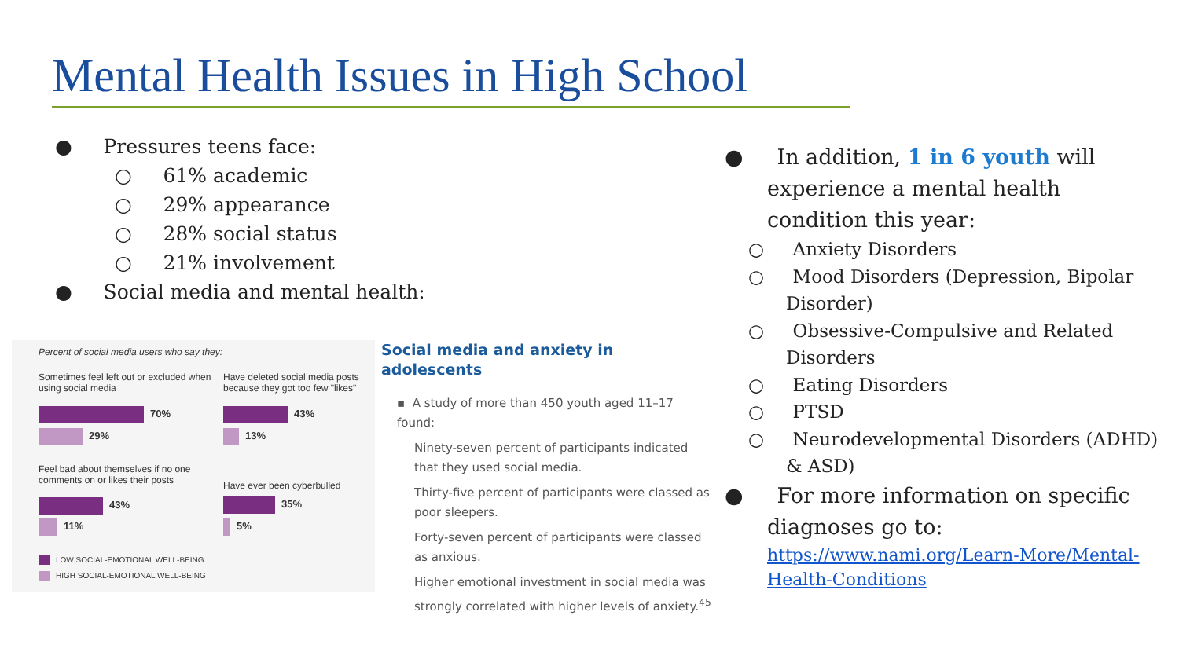Mental Health Issues in High School
● Pressures teens face:
○ 61% academic
○ 29% appearance
○ 28% social status
○ 21% involvement
● Social media and mental health:
Percent of social media users who say they:
Sometimes feel left out or excluded when using social media
70%
29%
Have deleted social media posts because they got too few "likes"
43%
13%
Feel bad about themselves if no one comments on or likes their posts
43%
11%
Have ever been cyberbulled
35%
5%
LOW SOCIAL-EMOTIONAL WELL-BEING
HIGH SOCIAL-EMOTIONAL WELL-BEING
Social media and anxiety in adolescents
▪ A study of more than 450 youth aged 11–17 found:
Ninety-seven percent of participants indicated that they used social media.
Thirty-five percent of participants were classed as poor sleepers.
Forty-seven percent of participants were classed as anxious.
Higher emotional investment in social media was strongly correlated with higher levels of anxiety.<sup>45</sup>
● In addition, 1 in 6 youth will experience a mental health condition this year:
○ Anxiety Disorders
○ Mood Disorders (Depression, Bipolar Disorder)
○ Obsessive-Compulsive and Related Disorders
○ Eating Disorders
○ PTSD
○ Neurodevelopmental Disorders (ADHD) & ASD)
● For more information on specific diagnoses go to:
https://www.nami.org/Learn-More/Mental-Health-Conditions